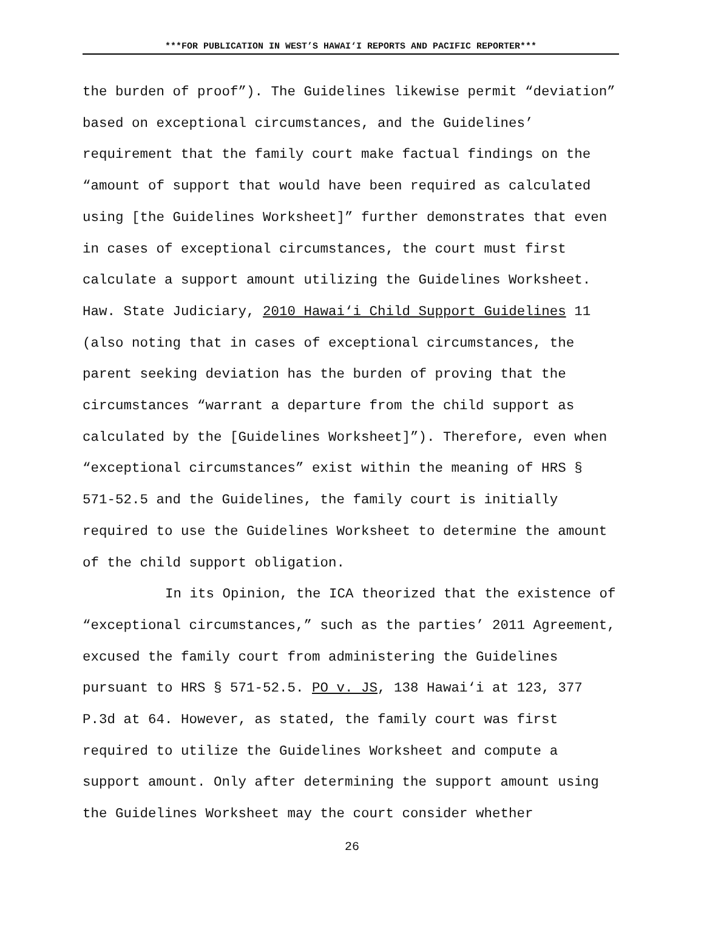***FOR PUBLICATION IN WEST’S HAWAI‘I REPORTS AND PACIFIC REPORTER***
the burden of proof”). The Guidelines likewise permit “deviation” based on exceptional circumstances, and the Guidelines’ requirement that the family court make factual findings on the “amount of support that would have been required as calculated using [the Guidelines Worksheet]” further demonstrates that even in cases of exceptional circumstances, the court must first calculate a support amount utilizing the Guidelines Worksheet. Haw. State Judiciary, 2010 Hawai‘i Child Support Guidelines 11 (also noting that in cases of exceptional circumstances, the parent seeking deviation has the burden of proving that the circumstances “warrant a departure from the child support as calculated by the [Guidelines Worksheet]”). Therefore, even when “exceptional circumstances” exist within the meaning of HRS § 571-52.5 and the Guidelines, the family court is initially required to use the Guidelines Worksheet to determine the amount of the child support obligation.
In its Opinion, the ICA theorized that the existence of “exceptional circumstances,” such as the parties’ 2011 Agreement, excused the family court from administering the Guidelines pursuant to HRS § 571-52.5. PO v. JS, 138 Hawai‘i at 123, 377 P.3d at 64. However, as stated, the family court was first required to utilize the Guidelines Worksheet and compute a support amount. Only after determining the support amount using the Guidelines Worksheet may the court consider whether
26